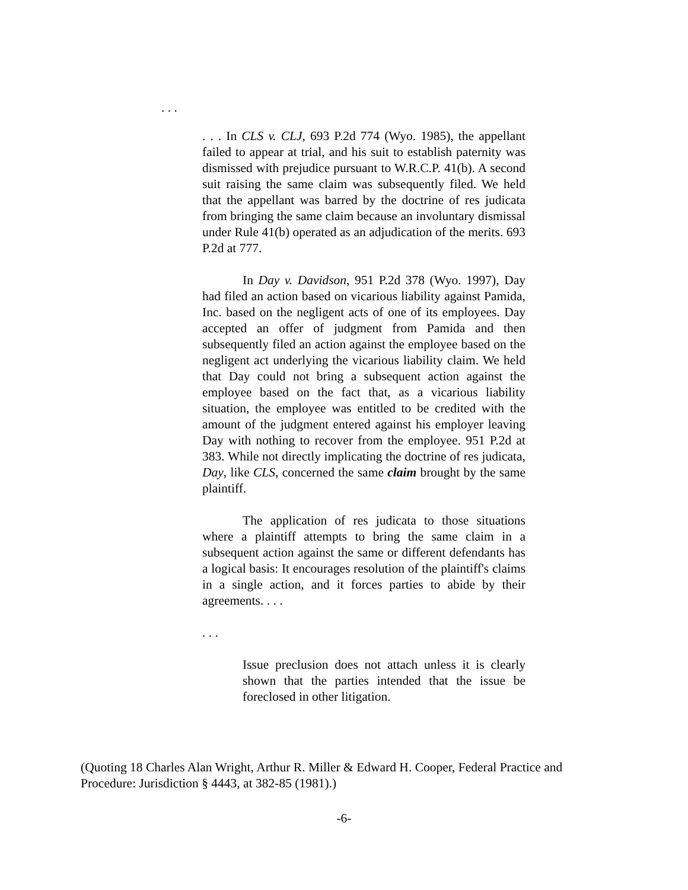. . .
. . . In CLS v. CLJ, 693 P.2d 774 (Wyo. 1985), the appellant failed to appear at trial, and his suit to establish paternity was dismissed with prejudice pursuant to W.R.C.P. 41(b). A second suit raising the same claim was subsequently filed. We held that the appellant was barred by the doctrine of res judicata from bringing the same claim because an involuntary dismissal under Rule 41(b) operated as an adjudication of the merits. 693 P.2d at 777.
In Day v. Davidson, 951 P.2d 378 (Wyo. 1997), Day had filed an action based on vicarious liability against Pamida, Inc. based on the negligent acts of one of its employees. Day accepted an offer of judgment from Pamida and then subsequently filed an action against the employee based on the negligent act underlying the vicarious liability claim. We held that Day could not bring a subsequent action against the employee based on the fact that, as a vicarious liability situation, the employee was entitled to be credited with the amount of the judgment entered against his employer leaving Day with nothing to recover from the employee. 951 P.2d at 383. While not directly implicating the doctrine of res judicata, Day, like CLS, concerned the same claim brought by the same plaintiff.
The application of res judicata to those situations where a plaintiff attempts to bring the same claim in a subsequent action against the same or different defendants has a logical basis: It encourages resolution of the plaintiff's claims in a single action, and it forces parties to abide by their agreements. . . .
. . .
Issue preclusion does not attach unless it is clearly shown that the parties intended that the issue be foreclosed in other litigation.
(Quoting 18 Charles Alan Wright, Arthur R. Miller & Edward H. Cooper, Federal Practice and Procedure: Jurisdiction § 4443, at 382-85 (1981).)
-6-